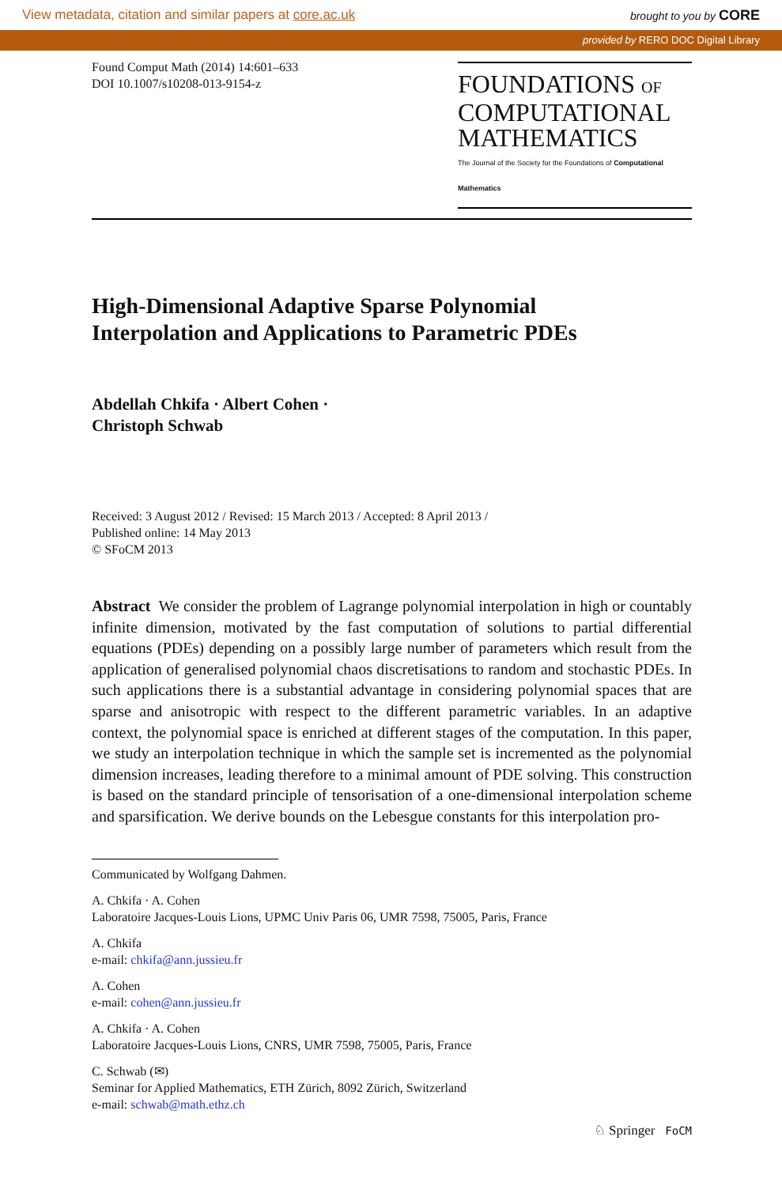View metadata, citation and similar papers at core.ac.uk brought to you by CORE
provided by RERO DOC Digital Library
Found Comput Math (2014) 14:601–633
DOI 10.1007/s10208-013-9154-z
FOUNDATIONS OF
COMPUTATIONAL
MATHEMATICS
The Journal of the Society for the Foundations of Computational Mathematics
High-Dimensional Adaptive Sparse Polynomial
Interpolation and Applications to Parametric PDEs
Abdellah Chkifa · Albert Cohen ·
Christoph Schwab
Received: 3 August 2012 / Revised: 15 March 2013 / Accepted: 8 April 2013 /
Published online: 14 May 2013
© SFoCM 2013
Abstract We consider the problem of Lagrange polynomial interpolation in high or countably infinite dimension, motivated by the fast computation of solutions to partial differential equations (PDEs) depending on a possibly large number of parameters which result from the application of generalised polynomial chaos discretisations to random and stochastic PDEs. In such applications there is a substantial advantage in considering polynomial spaces that are sparse and anisotropic with respect to the different parametric variables. In an adaptive context, the polynomial space is enriched at different stages of the computation. In this paper, we study an interpolation technique in which the sample set is incremented as the polynomial dimension increases, leading therefore to a minimal amount of PDE solving. This construction is based on the standard principle of tensorisation of a one-dimensional interpolation scheme and sparsification. We derive bounds on the Lebesgue constants for this interpolation pro-
Communicated by Wolfgang Dahmen.
A. Chkifa · A. Cohen
Laboratoire Jacques-Louis Lions, UPMC Univ Paris 06, UMR 7598, 75005, Paris, France
A. Chkifa
e-mail: chkifa@ann.jussieu.fr
A. Cohen
e-mail: cohen@ann.jussieu.fr
A. Chkifa · A. Cohen
Laboratoire Jacques-Louis Lions, CNRS, UMR 7598, 75005, Paris, France
C. Schwab (✉)
Seminar for Applied Mathematics, ETH Zürich, 8092 Zürich, Switzerland
e-mail: schwab@math.ethz.ch
♘ Springer FoCM